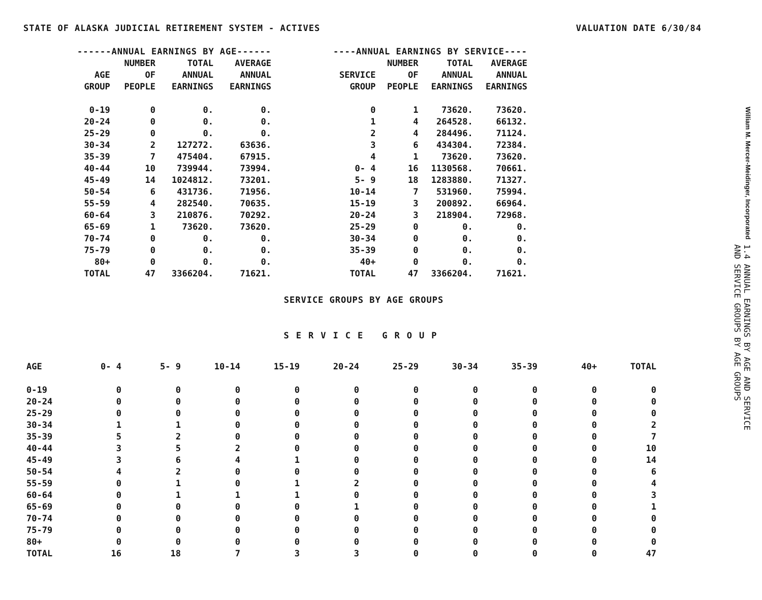STATE OF ALASKA JUDICIAL RETIREMENT SYSTEM - ACTIVES VALUATION DATE 6/30/84
| ------ANNUAL EARNINGS BY AGE------ | | | |
| --- | --- | --- | --- |
| AGE GROUP | NUMBER OF PEOPLE | TOTAL ANNUAL EARNINGS | AVERAGE ANNUAL EARNINGS |
| 0-19 | 0 | 0. | 0. |
| 20-24 | 0 | 0. | 0. |
| 25-29 | 0 | 0. | 0. |
| 30-34 | 2 | 127272. | 63636. |
| 35-39 | 7 | 475404. | 67915. |
| 40-44 | 10 | 739944. | 73994. |
| 45-49 | 14 | 1024812. | 73201. |
| 50-54 | 6 | 431736. | 71956. |
| 55-59 | 4 | 282540. | 70635. |
| 60-64 | 3 | 210876. | 70292. |
| 65-69 | 1 | 73620. | 73620. |
| 70-74 | 0 | 0. | 0. |
| 75-79 | 0 | 0. | 0. |
| 80+ | 0 | 0. | 0. |
| TOTAL | 47 | 3366204. | 71621. |
| ----ANNUAL EARNINGS BY SERVICE---- | | | |
| --- | --- | --- | --- |
| SERVICE GROUP | NUMBER OF PEOPLE | TOTAL ANNUAL EARNINGS | AVERAGE ANNUAL EARNINGS |
| 0 | 1 | 73620. | 73620. |
| 1 | 4 | 264528. | 66132. |
| 2 | 4 | 284496. | 71124. |
| 3 | 6 | 434304. | 72384. |
| 4 | 1 | 73620. | 73620. |
| 0- 4 | 16 | 1130568. | 70661. |
| 5- 9 | 18 | 1283880. | 71327. |
| 10-14 | 7 | 531960. | 75994. |
| 15-19 | 3 | 200892. | 66964. |
| 20-24 | 3 | 218904. | 72968. |
| 25-29 | 0 | 0. | 0. |
| 30-34 | 0 | 0. | 0. |
| 35-39 | 0 | 0. | 0. |
| 40+ | 0 | 0. | 0. |
| TOTAL | 47 | 3366204. | 71621. |
SERVICE GROUPS BY AGE GROUPS
SERVICE GROUP
| AGE | 0- 4 | 5- 9 | 10-14 | 15-19 | 20-24 | 25-29 | 30-34 | 35-39 | 40+ | TOTAL |
| --- | --- | --- | --- | --- | --- | --- | --- | --- | --- | --- |
| 0-19 | 0 | 0 | 0 | 0 | 0 | 0 | 0 | 0 | 0 | 0 |
| 20-24 | 0 | 0 | 0 | 0 | 0 | 0 | 0 | 0 | 0 | 0 |
| 25-29 | 0 | 0 | 0 | 0 | 0 | 0 | 0 | 0 | 0 | 0 |
| 30-34 | 1 | 1 | 0 | 0 | 0 | 0 | 0 | 0 | 0 | 2 |
| 35-39 | 5 | 2 | 0 | 0 | 0 | 0 | 0 | 0 | 0 | 7 |
| 40-44 | 3 | 5 | 2 | 0 | 0 | 0 | 0 | 0 | 0 | 10 |
| 45-49 | 3 | 6 | 4 | 1 | 0 | 0 | 0 | 0 | 0 | 14 |
| 50-54 | 4 | 2 | 0 | 0 | 0 | 0 | 0 | 0 | 0 | 6 |
| 55-59 | 0 | 1 | 0 | 1 | 2 | 0 | 0 | 0 | 0 | 4 |
| 60-64 | 0 | 1 | 1 | 1 | 0 | 0 | 0 | 0 | 0 | 3 |
| 65-69 | 0 | 0 | 0 | 0 | 1 | 0 | 0 | 0 | 0 | 1 |
| 70-74 | 0 | 0 | 0 | 0 | 0 | 0 | 0 | 0 | 0 | 0 |
| 75-79 | 0 | 0 | 0 | 0 | 0 | 0 | 0 | 0 | 0 | 0 |
| 80+ | 0 | 0 | 0 | 0 | 0 | 0 | 0 | 0 | 0 | 0 |
| TOTAL | 16 | 18 | 7 | 3 | 3 | 0 | 0 | 0 | 0 | 47 |
William M. Mercer-Meidinger, Incorporated 1.4 ANNUAL EARNINGS BY AGE AND SERVICE
AND SERVICE GROUPS BY AGE GROUPS